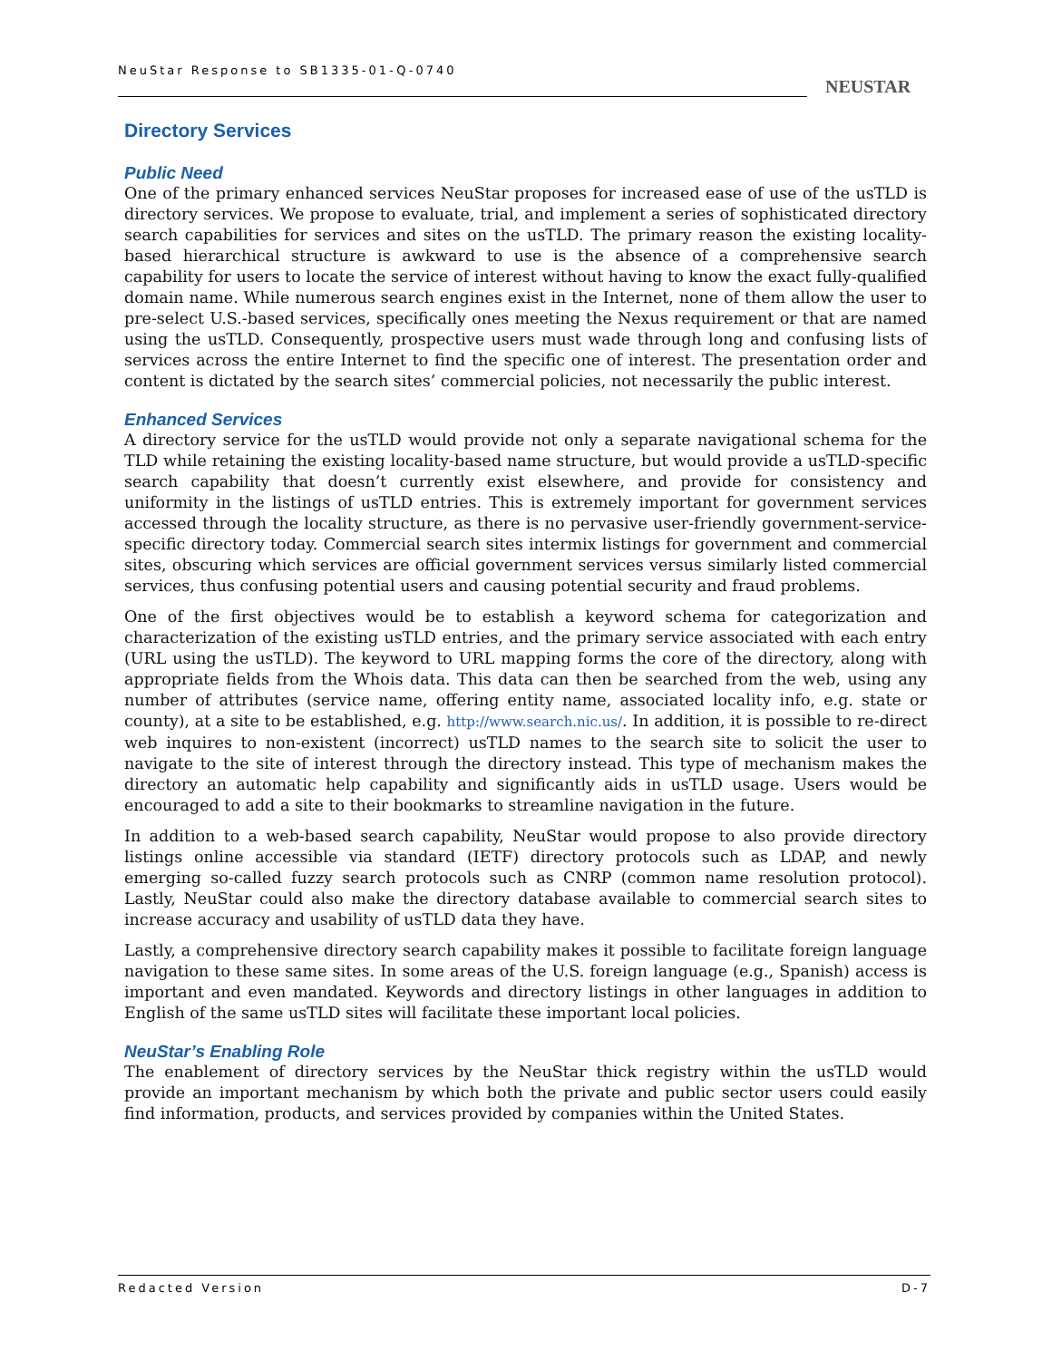NeuStar Response to SB1335-01-Q-0740
NEUSTAR
Directory Services
Public Need
One of the primary enhanced services NeuStar proposes for increased ease of use of the usTLD is directory services. We propose to evaluate, trial, and implement a series of sophisticated directory search capabilities for services and sites on the usTLD. The primary reason the existing locality-based hierarchical structure is awkward to use is the absence of a comprehensive search capability for users to locate the service of interest without having to know the exact fully-qualified domain name. While numerous search engines exist in the Internet, none of them allow the user to pre-select U.S.-based services, specifically ones meeting the Nexus requirement or that are named using the usTLD. Consequently, prospective users must wade through long and confusing lists of services across the entire Internet to find the specific one of interest. The presentation order and content is dictated by the search sites’ commercial policies, not necessarily the public interest.
Enhanced Services
A directory service for the usTLD would provide not only a separate navigational schema for the TLD while retaining the existing locality-based name structure, but would provide a usTLD-specific search capability that doesn’t currently exist elsewhere, and provide for consistency and uniformity in the listings of usTLD entries. This is extremely important for government services accessed through the locality structure, as there is no pervasive user-friendly government-service-specific directory today. Commercial search sites intermix listings for government and commercial sites, obscuring which services are official government services versus similarly listed commercial services, thus confusing potential users and causing potential security and fraud problems.
One of the first objectives would be to establish a keyword schema for categorization and characterization of the existing usTLD entries, and the primary service associated with each entry (URL using the usTLD). The keyword to URL mapping forms the core of the directory, along with appropriate fields from the Whois data. This data can then be searched from the web, using any number of attributes (service name, offering entity name, associated locality info, e.g. state or county), at a site to be established, e.g. http://www.search.nic.us/. In addition, it is possible to re-direct web inquires to non-existent (incorrect) usTLD names to the search site to solicit the user to navigate to the site of interest through the directory instead. This type of mechanism makes the directory an automatic help capability and significantly aids in usTLD usage. Users would be encouraged to add a site to their bookmarks to streamline navigation in the future.
In addition to a web-based search capability, NeuStar would propose to also provide directory listings online accessible via standard (IETF) directory protocols such as LDAP, and newly emerging so-called fuzzy search protocols such as CNRP (common name resolution protocol). Lastly, NeuStar could also make the directory database available to commercial search sites to increase accuracy and usability of usTLD data they have.
Lastly, a comprehensive directory search capability makes it possible to facilitate foreign language navigation to these same sites. In some areas of the U.S. foreign language (e.g., Spanish) access is important and even mandated. Keywords and directory listings in other languages in addition to English of the same usTLD sites will facilitate these important local policies.
NeuStar’s Enabling Role
The enablement of directory services by the NeuStar thick registry within the usTLD would provide an important mechanism by which both the private and public sector users could easily find information, products, and services provided by companies within the United States.
Redacted Version D-7